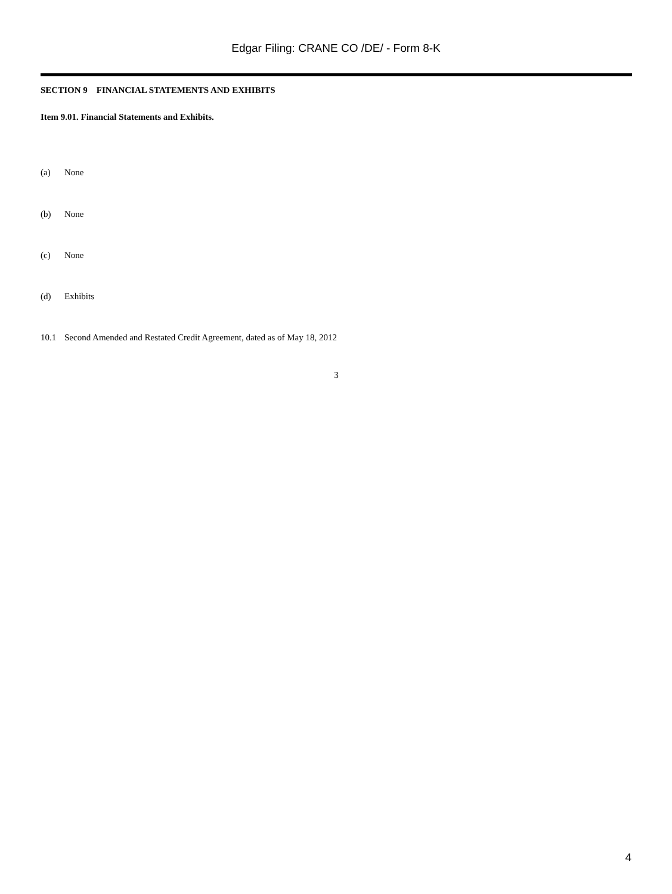Edgar Filing: CRANE CO /DE/ - Form 8-K
SECTION 9 FINANCIAL STATEMENTS AND EXHIBITS
Item 9.01. Financial Statements and Exhibits.
(a) None
(b) None
(c) None
(d) Exhibits
10.1 Second Amended and Restated Credit Agreement, dated as of May 18, 2012
3
4